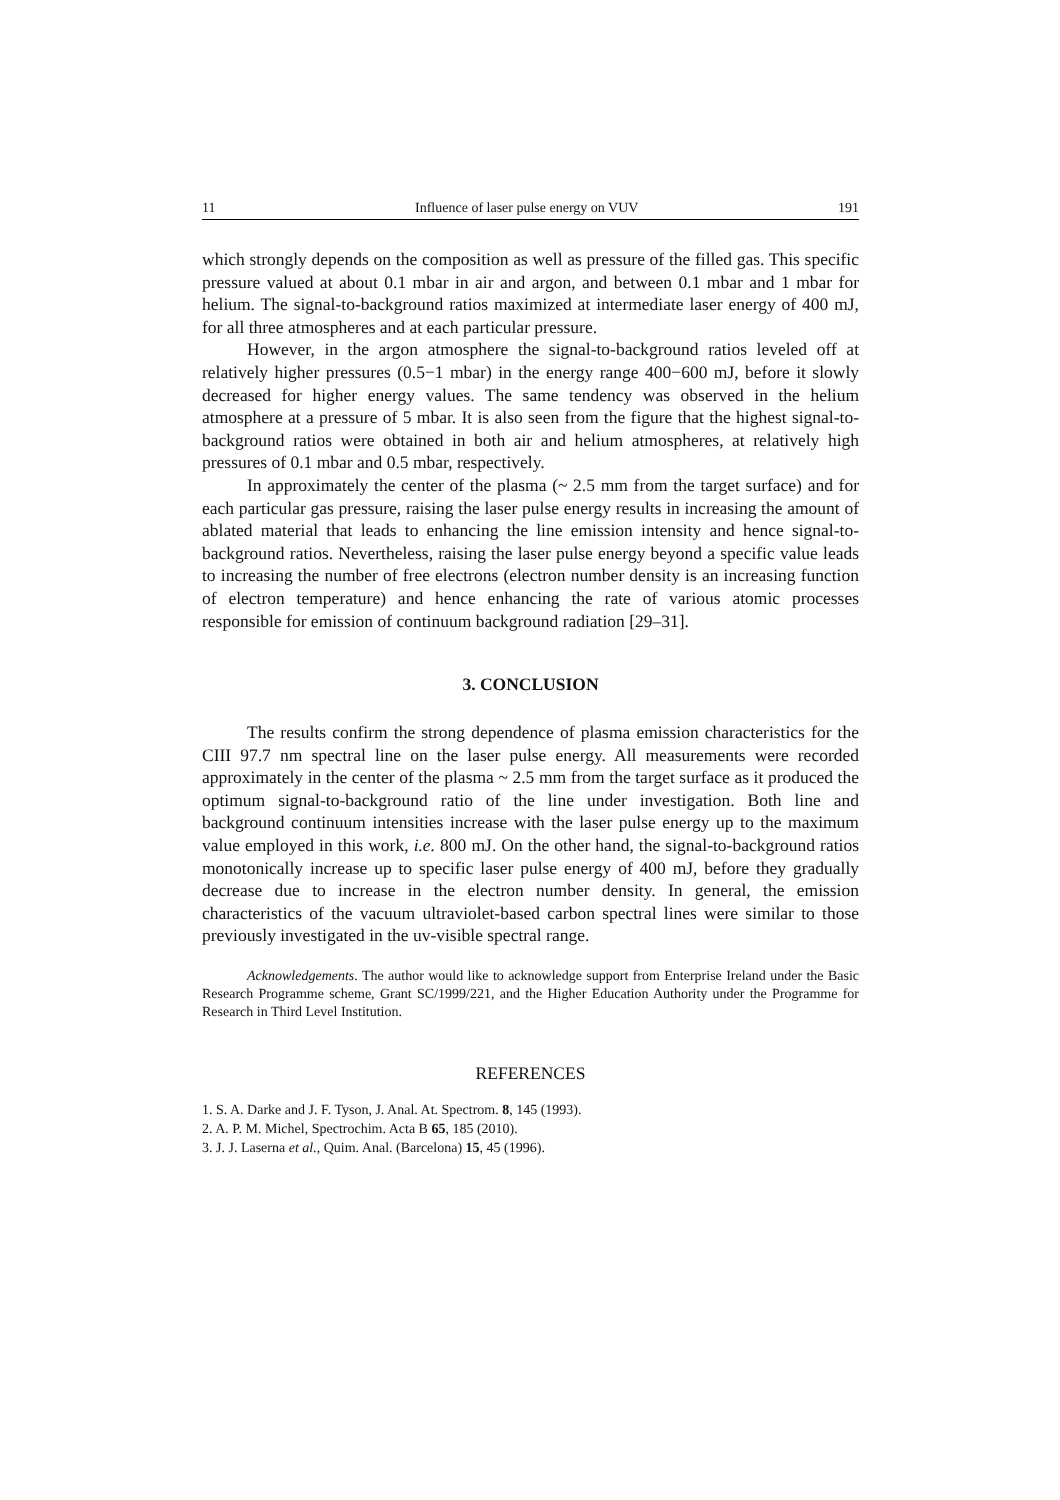11 Influence of laser pulse energy on VUV 191
which strongly depends on the composition as well as pressure of the filled gas. This specific pressure valued at about 0.1 mbar in air and argon, and between 0.1 mbar and 1 mbar for helium. The signal-to-background ratios maximized at intermediate laser energy of 400 mJ, for all three atmospheres and at each particular pressure.
However, in the argon atmosphere the signal-to-background ratios leveled off at relatively higher pressures (0.5−1 mbar) in the energy range 400−600 mJ, before it slowly decreased for higher energy values. The same tendency was observed in the helium atmosphere at a pressure of 5 mbar. It is also seen from the figure that the highest signal-to-background ratios were obtained in both air and helium atmospheres, at relatively high pressures of 0.1 mbar and 0.5 mbar, respectively.
In approximately the center of the plasma (~ 2.5 mm from the target surface) and for each particular gas pressure, raising the laser pulse energy results in increasing the amount of ablated material that leads to enhancing the line emission intensity and hence signal-to-background ratios. Nevertheless, raising the laser pulse energy beyond a specific value leads to increasing the number of free electrons (electron number density is an increasing function of electron temperature) and hence enhancing the rate of various atomic processes responsible for emission of continuum background radiation [29–31].
3. CONCLUSION
The results confirm the strong dependence of plasma emission characteristics for the CIII 97.7 nm spectral line on the laser pulse energy. All measurements were recorded approximately in the center of the plasma ~ 2.5 mm from the target surface as it produced the optimum signal-to-background ratio of the line under investigation. Both line and background continuum intensities increase with the laser pulse energy up to the maximum value employed in this work, i.e. 800 mJ. On the other hand, the signal-to-background ratios monotonically increase up to specific laser pulse energy of 400 mJ, before they gradually decrease due to increase in the electron number density. In general, the emission characteristics of the vacuum ultraviolet-based carbon spectral lines were similar to those previously investigated in the uv-visible spectral range.
Acknowledgements. The author would like to acknowledge support from Enterprise Ireland under the Basic Research Programme scheme, Grant SC/1999/221, and the Higher Education Authority under the Programme for Research in Third Level Institution.
REFERENCES
1. S. A. Darke and J. F. Tyson, J. Anal. At. Spectrom. 8, 145 (1993).
2. A. P. M. Michel, Spectrochim. Acta B 65, 185 (2010).
3. J. J. Laserna et al., Quim. Anal. (Barcelona) 15, 45 (1996).